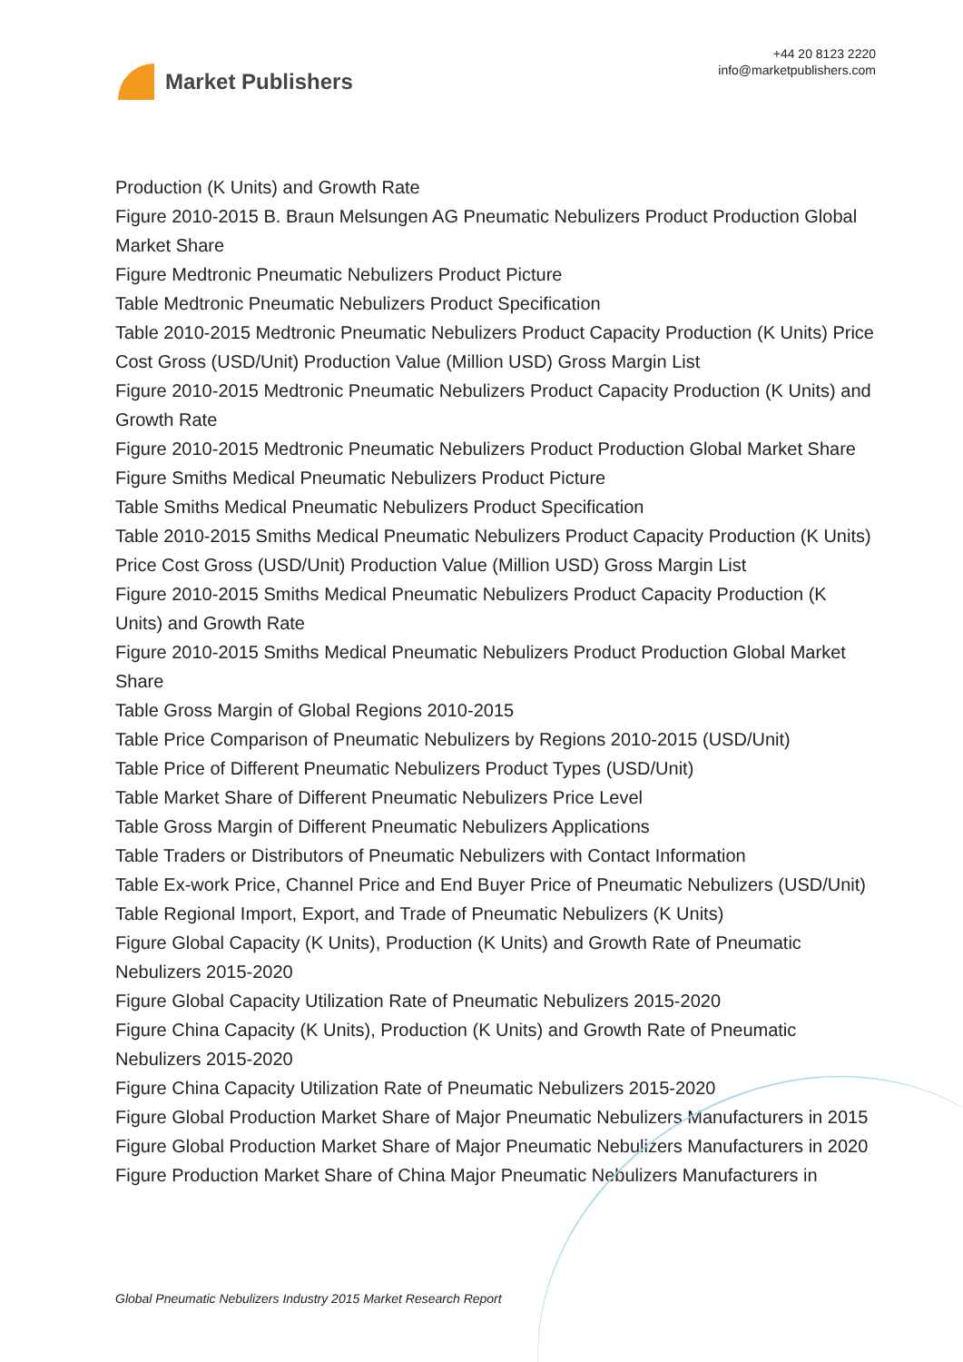Market Publishers
+44 20 8123 2220
info@marketpublishers.com
Production (K Units) and Growth Rate
Figure 2010-2015 B. Braun Melsungen AG Pneumatic Nebulizers Product Production Global Market Share
Figure Medtronic Pneumatic Nebulizers Product Picture
Table Medtronic Pneumatic Nebulizers Product Specification
Table 2010-2015 Medtronic Pneumatic Nebulizers Product Capacity Production (K Units) Price Cost Gross (USD/Unit) Production Value (Million USD) Gross Margin List
Figure 2010-2015 Medtronic Pneumatic Nebulizers Product Capacity Production (K Units) and Growth Rate
Figure 2010-2015 Medtronic Pneumatic Nebulizers Product Production Global Market Share
Figure Smiths Medical Pneumatic Nebulizers Product Picture
Table Smiths Medical Pneumatic Nebulizers Product Specification
Table 2010-2015 Smiths Medical Pneumatic Nebulizers Product Capacity Production (K Units) Price Cost Gross (USD/Unit) Production Value (Million USD) Gross Margin List
Figure 2010-2015 Smiths Medical Pneumatic Nebulizers Product Capacity Production (K Units) and Growth Rate
Figure 2010-2015 Smiths Medical Pneumatic Nebulizers Product Production Global Market Share
Table Gross Margin of Global Regions 2010-2015
Table Price Comparison of Pneumatic Nebulizers by Regions 2010-2015 (USD/Unit)
Table Price of Different Pneumatic Nebulizers Product Types (USD/Unit)
Table Market Share of Different Pneumatic Nebulizers Price Level
Table Gross Margin of Different Pneumatic Nebulizers Applications
Table Traders or Distributors of Pneumatic Nebulizers with Contact Information
Table Ex-work Price, Channel Price and End Buyer Price of Pneumatic Nebulizers (USD/Unit)
Table Regional Import, Export, and Trade of Pneumatic Nebulizers (K Units)
Figure Global Capacity (K Units), Production (K Units) and Growth Rate of Pneumatic Nebulizers 2015-2020
Figure Global Capacity Utilization Rate of Pneumatic Nebulizers 2015-2020
Figure China Capacity (K Units), Production (K Units) and Growth Rate of Pneumatic Nebulizers 2015-2020
Figure China Capacity Utilization Rate of Pneumatic Nebulizers 2015-2020
Figure Global Production Market Share of Major Pneumatic Nebulizers Manufacturers in 2015
Figure Global Production Market Share of Major Pneumatic Nebulizers Manufacturers in 2020
Figure Production Market Share of China Major Pneumatic Nebulizers Manufacturers in
Global Pneumatic Nebulizers Industry 2015 Market Research Report